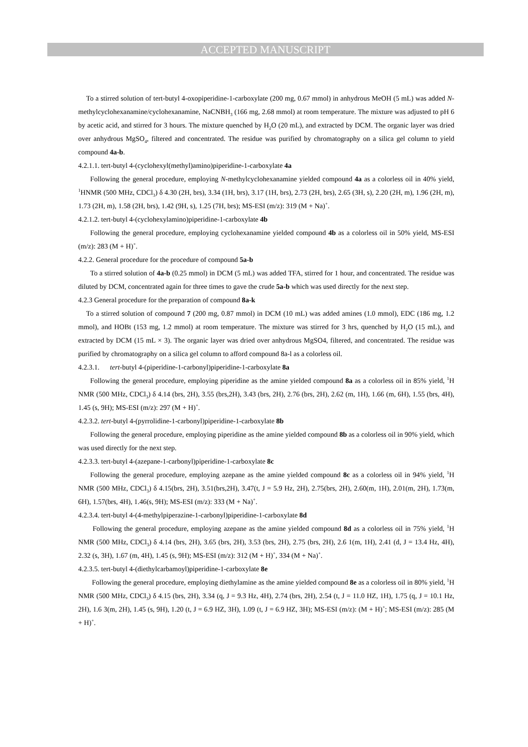ACCEPTED MANUSCRIPT
To a stirred solution of tert-butyl 4-oxopiperidine-1-carboxylate (200 mg, 0.67 mmol) in anhydrous MeOH (5 mL) was added N-methylcyclohexanamine/cyclohexanamine, NaCNBH<sub>3</sub> (166 mg, 2.68 mmol) at room temperature. The mixture was adjusted to pH 6 by acetic acid, and stirred for 3 hours. The mixture quenched by H<sub>2</sub>O (20 mL), and extracted by DCM. The organic layer was dried over anhydrous MgSO<sub>4</sub>, filtered and concentrated. The residue was purified by chromatography on a silica gel column to yield compound 4a-b.
4.2.1.1. tert-butyl 4-(cyclohexyl(methyl)amino)piperidine-1-carboxylate 4a
Following the general procedure, employing N-methylcyclohexanamine yielded compound 4a as a colorless oil in 40% yield, <sup>1</sup>HNMR (500 MHz, CDCl<sub>3</sub>) δ 4.30 (2H, brs), 3.34 (1H, brs), 3.17 (1H, brs), 2.73 (2H, brs), 2.65 (3H, s), 2.20 (2H, m), 1.96 (2H, m), 1.73 (2H, m), 1.58 (2H, brs), 1.42 (9H, s), 1.25 (7H, brs); MS-ESI (m/z): 319 (M + Na)<sup>+</sup>.
4.2.1.2. tert-butyl 4-(cyclohexylamino)piperidine-1-carboxylate 4b
Following the general procedure, employing cyclohexanamine yielded compound 4b as a colorless oil in 50% yield, MS-ESI (m/z): 283 (M + H)<sup>+</sup>.
4.2.2. General procedure for the procedure of compound 5a-b
To a stirred solution of 4a-b (0.25 mmol) in DCM (5 mL) was added TFA, stirred for 1 hour, and concentrated. The residue was diluted by DCM, concentrated again for three times to gave the crude 5a-b which was used directly for the next step.
4.2.3 General procedure for the preparation of compound 8a-k
To a stirred solution of compound 7 (200 mg, 0.87 mmol) in DCM (10 mL) was added amines (1.0 mmol), EDC (186 mg, 1.2 mmol), and HOBt (153 mg, 1.2 mmol) at room temperature. The mixture was stirred for 3 hrs, quenched by H<sub>2</sub>O (15 mL), and extracted by DCM (15 mL × 3). The organic layer was dried over anhydrous MgSO4, filtered, and concentrated. The residue was purified by chromatography on a silica gel column to afford compound 8a-l as a colorless oil.
4.2.3.1. tert-butyl 4-(piperidine-1-carbonyl)piperidine-1-carboxylate 8a
Following the general procedure, employing piperidine as the amine yielded compound 8a as a colorless oil in 85% yield, <sup>1</sup>H NMR (500 MHz, CDCl<sub>3</sub>) δ 4.14 (brs, 2H), 3.55 (brs,2H), 3.43 (brs, 2H), 2.76 (brs, 2H), 2.62 (m, 1H), 1.66 (m, 6H), 1.55 (brs, 4H), 1.45 (s, 9H); MS-ESI (m/z): 297 (M + H)<sup>+</sup>.
4.2.3.2. tert-butyl 4-(pyrrolidine-1-carbonyl)piperidine-1-carboxylate 8b
Following the general procedure, employing piperidine as the amine yielded compound 8b as a colorless oil in 90% yield, which was used directly for the next step.
4.2.3.3. tert-butyl 4-(azepane-1-carbonyl)piperidine-1-carboxylate 8c
Following the general procedure, employing azepane as the amine yielded compound 8c as a colorless oil in 94% yield, <sup>1</sup>H NMR (500 MHz, CDCl<sub>3</sub>) δ 4.15(brs, 2H), 3.51(brs,2H), 3.47(t, J = 5.9 Hz, 2H), 2.75(brs, 2H), 2.60(m, 1H), 2.01(m, 2H), 1.73(m, 6H), 1.57(brs, 4H), 1.46(s, 9H); MS-ESI (m/z): 333 (M + Na)<sup>+</sup>.
4.2.3.4. tert-butyl 4-(4-methylpiperazine-1-carbonyl)piperidine-1-carboxylate 8d
Following the general procedure, employing azepane as the amine yielded compound 8d as a colorless oil in 75% yield, <sup>1</sup>H NMR (500 MHz, CDCl<sub>3</sub>) δ 4.14 (brs, 2H), 3.65 (brs, 2H), 3.53 (brs, 2H), 2.75 (brs, 2H), 2.6 1(m, 1H), 2.41 (d, J = 13.4 Hz, 4H), 2.32 (s, 3H), 1.67 (m, 4H), 1.45 (s, 9H); MS-ESI (m/z): 312 (M + H)<sup>+</sup>, 334 (M + Na)<sup>+</sup>.
4.2.3.5. tert-butyl 4-(diethylcarbamoyl)piperidine-1-carboxylate 8e
Following the general procedure, employing diethylamine as the amine yielded compound 8e as a colorless oil in 80% yield, <sup>1</sup>H NMR (500 MHz, CDCl<sub>3</sub>) δ 4.15 (brs, 2H), 3.34 (q, J = 9.3 Hz, 4H), 2.74 (brs, 2H), 2.54 (t, J = 11.0 HZ, 1H), 1.75 (q, J = 10.1 Hz, 2H), 1.6 3(m, 2H), 1.45 (s, 9H), 1.20 (t, J = 6.9 HZ, 3H), 1.09 (t, J = 6.9 HZ, 3H); MS-ESI (m/z): (M + H)<sup>+</sup>; MS-ESI (m/z): 285 (M + H)<sup>+</sup>.